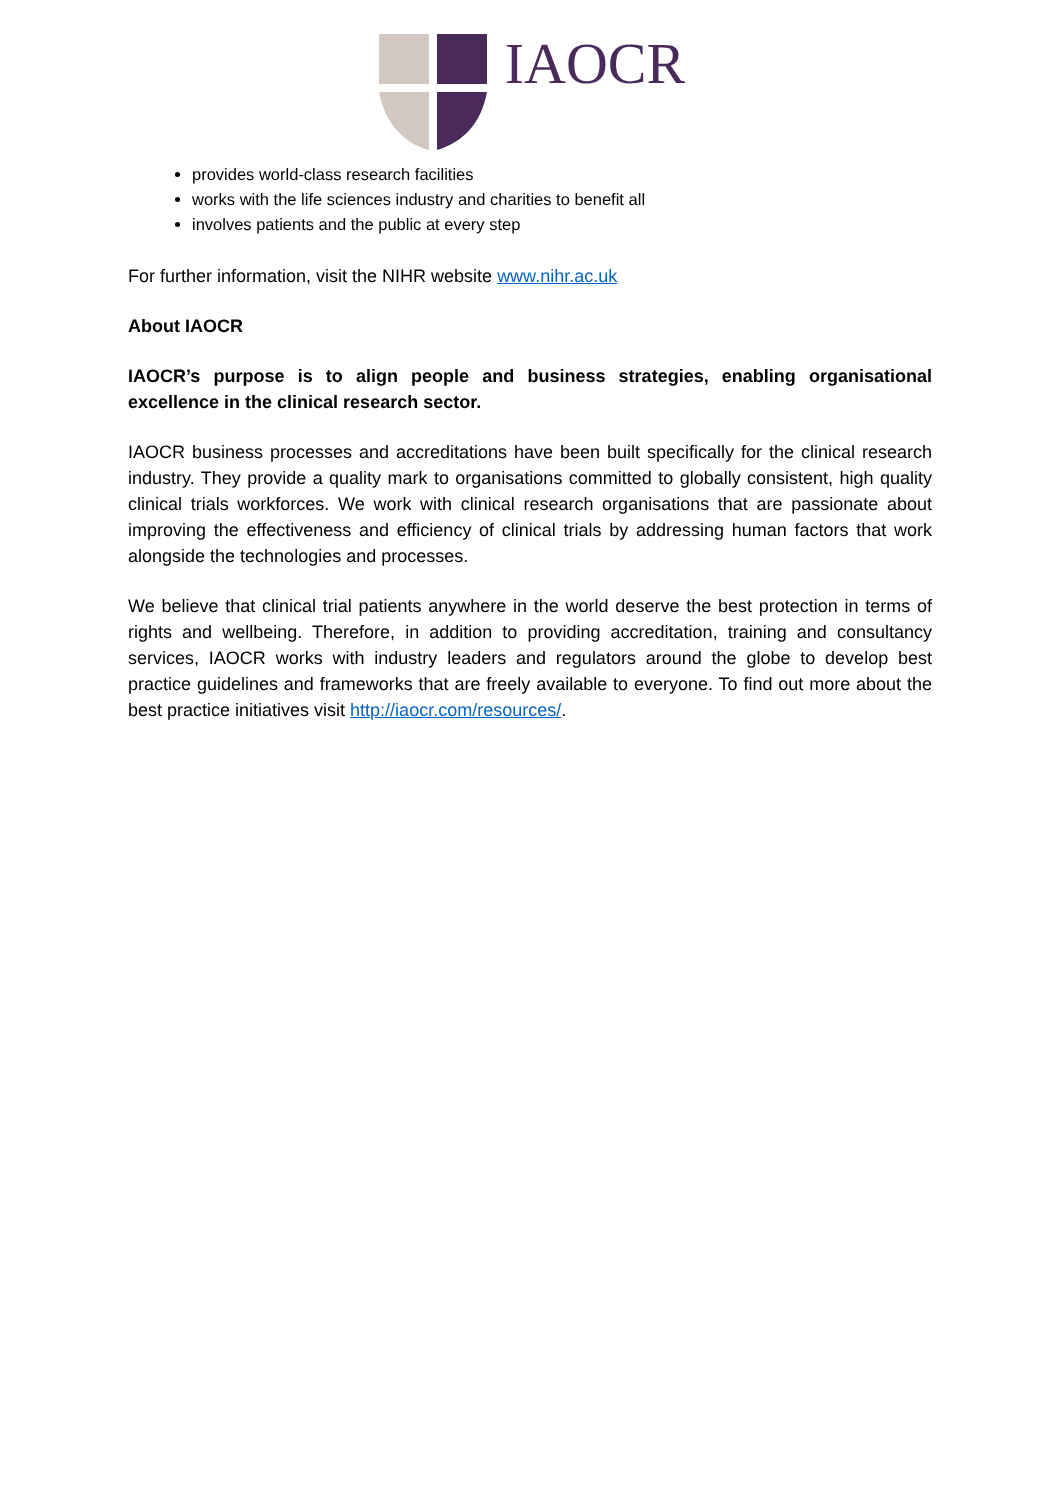IAOCR
provides world-class research facilities
works with the life sciences industry and charities to benefit all
involves patients and the public at every step
For further information, visit the NIHR website www.nihr.ac.uk
About IAOCR
IAOCR’s purpose is to align people and business strategies, enabling organisational excellence in the clinical research sector.
IAOCR business processes and accreditations have been built specifically for the clinical research industry. They provide a quality mark to organisations committed to globally consistent, high quality clinical trials workforces. We work with clinical research organisations that are passionate about improving the effectiveness and efficiency of clinical trials by addressing human factors that work alongside the technologies and processes.
We believe that clinical trial patients anywhere in the world deserve the best protection in terms of rights and wellbeing. Therefore, in addition to providing accreditation, training and consultancy services, IAOCR works with industry leaders and regulators around the globe to develop best practice guidelines and frameworks that are freely available to everyone. To find out more about the best practice initiatives visit http://iaocr.com/resources/.